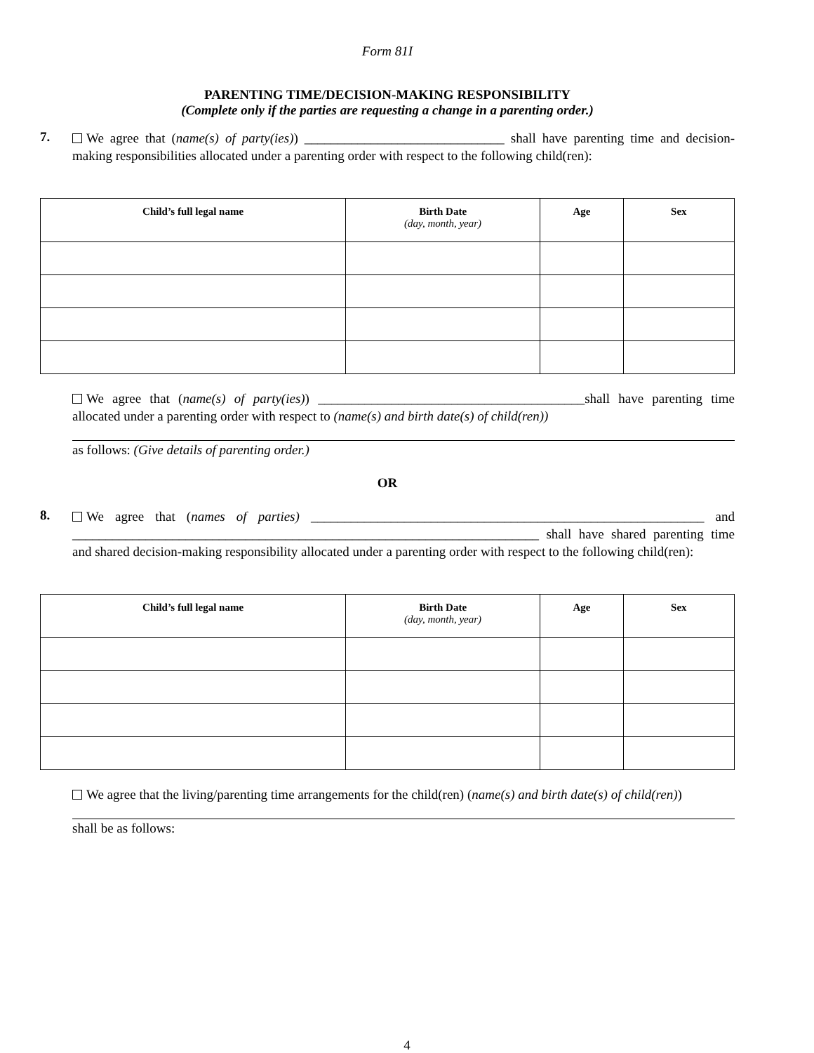Form 81I
PARENTING TIME/DECISION-MAKING RESPONSIBILITY
(Complete only if the parties are requesting a change in a parenting order.)
7.
We agree that (name(s) of party(ies)) ______________________________ shall have parenting time and decision-making responsibilities allocated under a parenting order with respect to the following child(ren):
| Child’s full legal name | Birth Date (day, month, year) | Age | Sex |
| --- | --- | --- | --- |
We agree that (name(s) of party(ies)) ________________________________________shall have parenting time allocated under a parenting order with respect to (name(s) and birth date(s) of child(ren))
as follows: (Give details of parenting order.)
OR
8.
We agree that (names of parties) ___________________________________________________________ and ______________________________________________________________________ shall have shared parenting time and shared decision-making responsibility allocated under a parenting order with respect to the following child(ren):
| Child’s full legal name | Birth Date (day, month, year) | Age | Sex |
| --- | --- | --- | --- |
We agree that the living/parenting time arrangements for the child(ren) (name(s) and birth date(s) of child(ren))
shall be as follows:
4